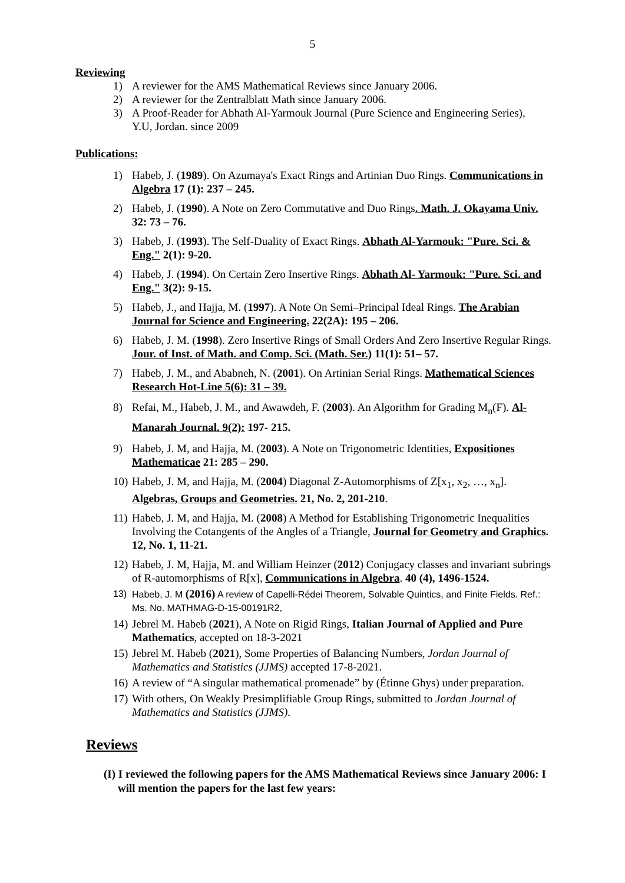5
Reviewing
1) A reviewer for the AMS Mathematical Reviews since January 2006.
2) A reviewer for the Zentralblatt Math since January 2006.
3) A Proof-Reader for Abhath Al-Yarmouk Journal (Pure Science and Engineering Series), Y.U, Jordan. since 2009
Publications:
1) Habeb, J. (1989). On Azumaya's Exact Rings and Artinian Duo Rings. Communications in Algebra 17 (1): 237 – 245.
2) Habeb, J. (1990). A Note on Zero Commutative and Duo Rings. Math. J. Okayama Univ. 32: 73 – 76.
3) Habeb, J. (1993). The Self-Duality of Exact Rings. Abhath Al-Yarmouk: "Pure. Sci. & Eng." 2(1): 9-20.
4) Habeb, J. (1994). On Certain Zero Insertive Rings. Abhath Al- Yarmouk: "Pure. Sci. and Eng." 3(2): 9-15.
5) Habeb, J., and Hajja, M. (1997). A Note On Semi–Principal Ideal Rings. The Arabian Journal for Science and Engineering. 22(2A): 195 – 206.
6) Habeb, J. M. (1998). Zero Insertive Rings of Small Orders And Zero Insertive Regular Rings. Jour. of Inst. of Math. and Comp. Sci. (Math. Ser.) 11(1): 51– 57.
7) Habeb, J. M., and Ababneh, N. (2001). On Artinian Serial Rings. Mathematical Sciences Research Hot-Line 5(6): 31 – 39.
8) Refai, M., Habeb, J. M., and Awawdeh, F. (2003). An Algorithm for Grading M<sub>n</sub>(F). Al- Manarah Journal. 9(2): 197- 215.
9) Habeb, J. M, and Hajja, M. (2003). A Note on Trigonometric Identities, Expositiones Mathematicae 21: 285 – 290.
10) Habeb, J. M, and Hajja, M. (2004) Diagonal Z-Automorphisms of Z[x<sub>1</sub>, x<sub>2</sub>, …, x<sub>n</sub>]. Algebras, Groups and Geometries. 21, No. 2, 201-210.
11) Habeb, J. M, and Hajja, M. (2008) A Method for Establishing Trigonometric Inequalities Involving the Cotangents of the Angles of a Triangle, Journal for Geometry and Graphics. 12, No. 1, 11-21.
12) Habeb, J. M, Hajja, M. and William Heinzer (2012) Conjugacy classes and invariant subrings of R-automorphisms of R[x], Communications in Algebra. 40 (4), 1496-1524.
13) Habeb, J. M (2016) A review of Capelli-Rédei Theorem, Solvable Quintics, and Finite Fields. Ref.: Ms. No. MATHMAG-D-15-00191R2,
14) Jebrel M. Habeb (2021), A Note on Rigid Rings, Italian Journal of Applied and Pure Mathematics, accepted on 18-3-2021
15) Jebrel M. Habeb (2021), Some Properties of Balancing Numbers, Jordan Journal of Mathematics and Statistics (JJMS) accepted 17-8-2021.
16) A review of “A singular mathematical promenade” by (Étinne Ghys) under preparation.
17) With others, On Weakly Presimplifiable Group Rings, submitted to Jordan Journal of Mathematics and Statistics (JJMS).
Reviews
(I) I reviewed the following papers for the AMS Mathematical Reviews since January 2006: I will mention the papers for the last few years: